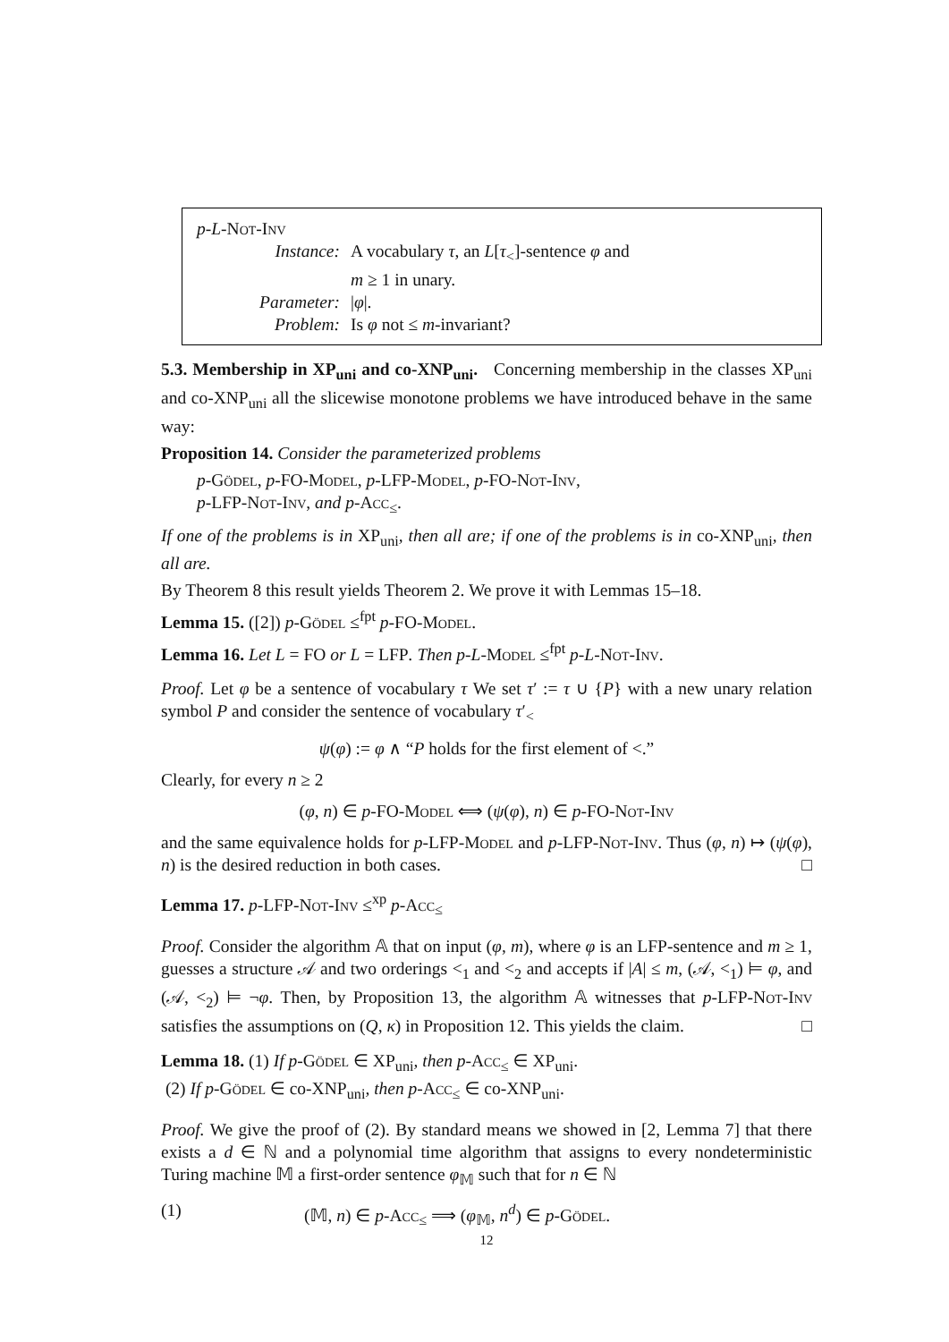p-L-Not-Inv
Instance: A vocabulary τ, an L[τ<sub><</sub>]-sentence φ and
m ≥ 1 in unary.
Parameter: |φ|.
Problem: Is φ not ≤ m-invariant?
5.3. Membership in XP<sub>uni</sub> and co-XNP<sub>uni</sub>. Concerning membership in the classes XP<sub>uni</sub> and co-XNP<sub>uni</sub> all the slicewise monotone problems we have introduced behave in the same way:
Proposition 14. Consider the parameterized problems
p-Gödel, p-FO-Model, p-LFP-Model, p-FO-Not-Inv,
p-LFP-Not-Inv, and p-Acc<sub>≤</sub>.
If one of the problems is in XP<sub>uni</sub>, then all are; if one of the problems is in co-XNP<sub>uni</sub>, then all are.
By Theorem 8 this result yields Theorem 2. We prove it with Lemmas 15–18.
Lemma 15. ([2]) p-Gödel ≤<sup>fpt</sup> p-FO-Model.
Lemma 16. Let L = FO or L = LFP. Then p-L-Model ≤<sup>fpt</sup> p-L-Not-Inv.
Proof. Let φ be a sentence of vocabulary τ We set τ′ := τ ∪ {P} with a new unary relation symbol P and consider the sentence of vocabulary τ′<sub><</sub>
ψ(φ) := φ ∧ “P holds for the first element of <.”
Clearly, for every n ≥ 2
(φ, n) ∈ p-FO-Model ⟺ (ψ(φ), n) ∈ p-FO-Not-Inv
and the same equivalence holds for p-LFP-Model and p-LFP-Not-Inv. Thus (φ, n) ↦ (ψ(φ), n) is the desired reduction in both cases. □
Lemma 17. p-LFP-Not-Inv ≤<sup>xp</sup> p-Acc<sub>≤</sub>
Proof. Consider the algorithm 𝔸 that on input (φ, m), where φ is an LFP-sentence and m ≥ 1, guesses a structure 𝒜 and two orderings <<sub>1</sub> and <<sub>2</sub> and accepts if |A| ≤ m, (𝒜, <<sub>1</sub>) ⊨ φ, and (𝒜, <<sub>2</sub>) ⊨ ¬φ. Then, by Proposition 13, the algorithm 𝔸 witnesses that p-LFP-Not-Inv satisfies the assumptions on (Q, κ) in Proposition 12. This yields the claim. □
Lemma 18. (1) If p-Gödel ∈ XP<sub>uni</sub>, then p-Acc<sub>≤</sub> ∈ XP<sub>uni</sub>.
(2) If p-Gödel ∈ co-XNP<sub>uni</sub>, then p-Acc<sub>≤</sub> ∈ co-XNP<sub>uni</sub>.
Proof. We give the proof of (2). By standard means we showed in [2, Lemma 7] that there exists a d ∈ ℕ and a polynomial time algorithm that assigns to every nondeterministic Turing machine 𝕄 a first-order sentence φ<sub>𝕄</sub> such that for n ∈ ℕ
(1) (𝕄, n) ∈ p-Acc<sub>≤</sub> ⟹ (φ<sub>𝕄</sub>, n<sup>d</sup>) ∈ p-Gödel.
12